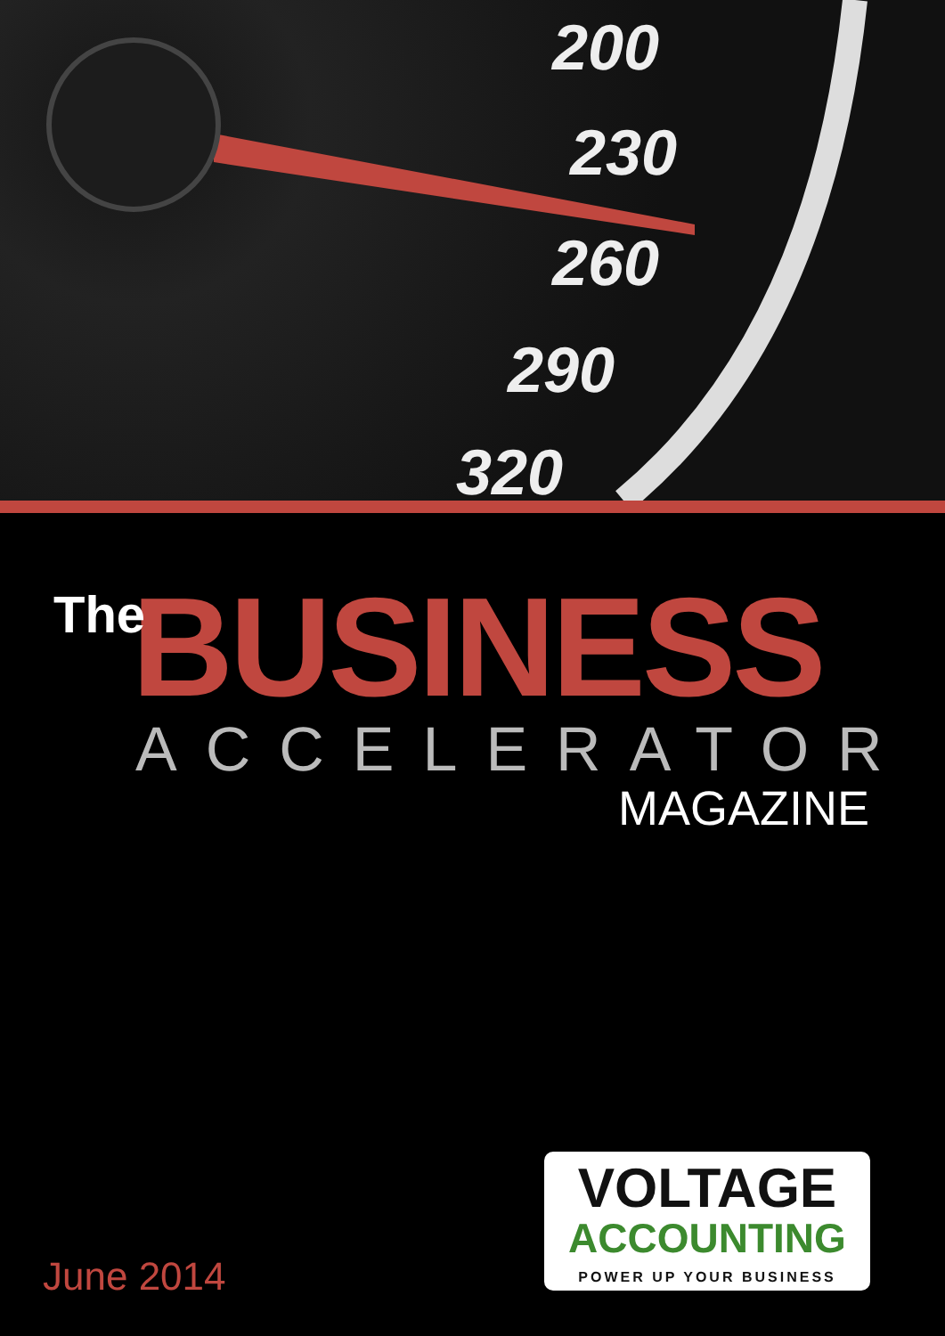200
230
260
290
320
BUSINESS
The
ACCELERATOR
MAGAZINE
VOLTAGE
ACCOUNTING
POWER UP YOUR BUSINESS
June 2014